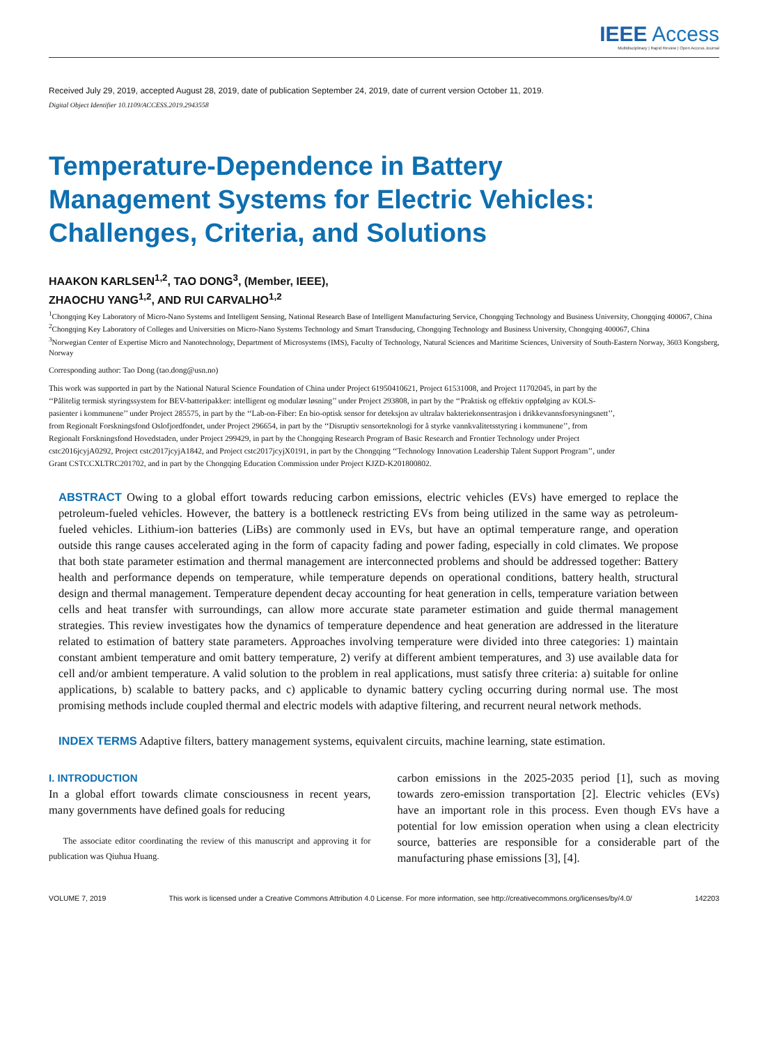IEEE Access
Multidisciplinary | Rapid Review | Open Access Journal
Received July 29, 2019, accepted August 28, 2019, date of publication September 24, 2019, date of current version October 11, 2019.
Digital Object Identifier 10.1109/ACCESS.2019.2943558
Temperature-Dependence in Battery
Management Systems for Electric Vehicles:
Challenges, Criteria, and Solutions
HAAKON KARLSEN<sup>1,2</sup>, TAO DONG<sup>3</sup>, (Member, IEEE),
ZHAOCHU YANG<sup>1,2</sup>, AND RUI CARVALHO<sup>1,2</sup>
<sup>1</sup> Chongqing Key Laboratory of Micro-Nano Systems and Intelligent Sensing, National Research Base of Intelligent Manufacturing Service, Chongqing Technology and Business University, Chongqing 400067, China
<sup>2</sup> Chongqing Key Laboratory of Colleges and Universities on Micro-Nano Systems Technology and Smart Transducing, Chongqing Technology and Business University, Chongqing 400067, China
<sup>3</sup> Norwegian Center of Expertise Micro and Nanotechnology, Department of Microsystems (IMS), Faculty of Technology, Natural Sciences and Maritime Sciences, University of South-Eastern Norway, 3603 Kongsberg, Norway
Corresponding author: Tao Dong (tao.dong@usn.no)
This work was supported in part by the National Natural Science Foundation of China under Project 61950410621, Project 61531008, and Project 11702045, in part by the ‘‘Pålitelig termisk styringssystem for BEV-batteripakker: intelligent og modulær løsning’’ under Project 293808, in part by the ‘‘Praktisk og effektiv oppfølging av KOLS-pasienter i kommunene’’ under Project 285575, in part by the ‘‘Lab-on-Fiber: En bio-optisk sensor for deteksjon av ultralav bakteriekonsentrasjon i drikkevannsforsyningsnett’’, from Regionalt Forskningsfond Oslofjordfondet, under Project 296654, in part by the ‘‘Disruptiv sensorteknologi for å styrke vannkvalitetsstyring i kommunene’’, from Regionalt Forskningsfond Hovedstaden, under Project 299429, in part by the Chongqing Research Program of Basic Research and Frontier Technology under Project cstc2016jcyjA0292, Project cstc2017jcyjA1842, and Project cstc2017jcyjX0191, in part by the Chongqing ‘‘Technology Innovation Leadership Talent Support Program’’, under Grant CSTCCXLTRC201702, and in part by the Chongqing Education Commission under Project KJZD-K201800802.
ABSTRACT Owing to a global effort towards reducing carbon emissions, electric vehicles (EVs) have emerged to replace the petroleum-fueled vehicles. However, the battery is a bottleneck restricting EVs from being utilized in the same way as petroleum-fueled vehicles. Lithium-ion batteries (LiBs) are commonly used in EVs, but have an optimal temperature range, and operation outside this range causes accelerated aging in the form of capacity fading and power fading, especially in cold climates. We propose that both state parameter estimation and thermal management are interconnected problems and should be addressed together: Battery health and performance depends on temperature, while temperature depends on operational conditions, battery health, structural design and thermal management. Temperature dependent decay accounting for heat generation in cells, temperature variation between cells and heat transfer with surroundings, can allow more accurate state parameter estimation and guide thermal management strategies. This review investigates how the dynamics of temperature dependence and heat generation are addressed in the literature related to estimation of battery state parameters. Approaches involving temperature were divided into three categories: 1) maintain constant ambient temperature and omit battery temperature, 2) verify at different ambient temperatures, and 3) use available data for cell and/or ambient temperature. A valid solution to the problem in real applications, must satisfy three criteria: a) suitable for online applications, b) scalable to battery packs, and c) applicable to dynamic battery cycling occurring during normal use. The most promising methods include coupled thermal and electric models with adaptive filtering, and recurrent neural network methods.
INDEX TERMS Adaptive filters, battery management systems, equivalent circuits, machine learning, state estimation.
I. INTRODUCTION
In a global effort towards climate consciousness in recent years, many governments have defined goals for reducing
The associate editor coordinating the review of this manuscript and approving it for publication was Qiuhua Huang.
carbon emissions in the 2025-2035 period [1], such as moving towards zero-emission transportation [2]. Electric vehicles (EVs) have an important role in this process. Even though EVs have a potential for low emission operation when using a clean electricity source, batteries are responsible for a considerable part of the manufacturing phase emissions [3], [4].
VOLUME 7, 2019 This work is licensed under a Creative Commons Attribution 4.0 License. For more information, see http://creativecommons.org/licenses/by/4.0/ 142203